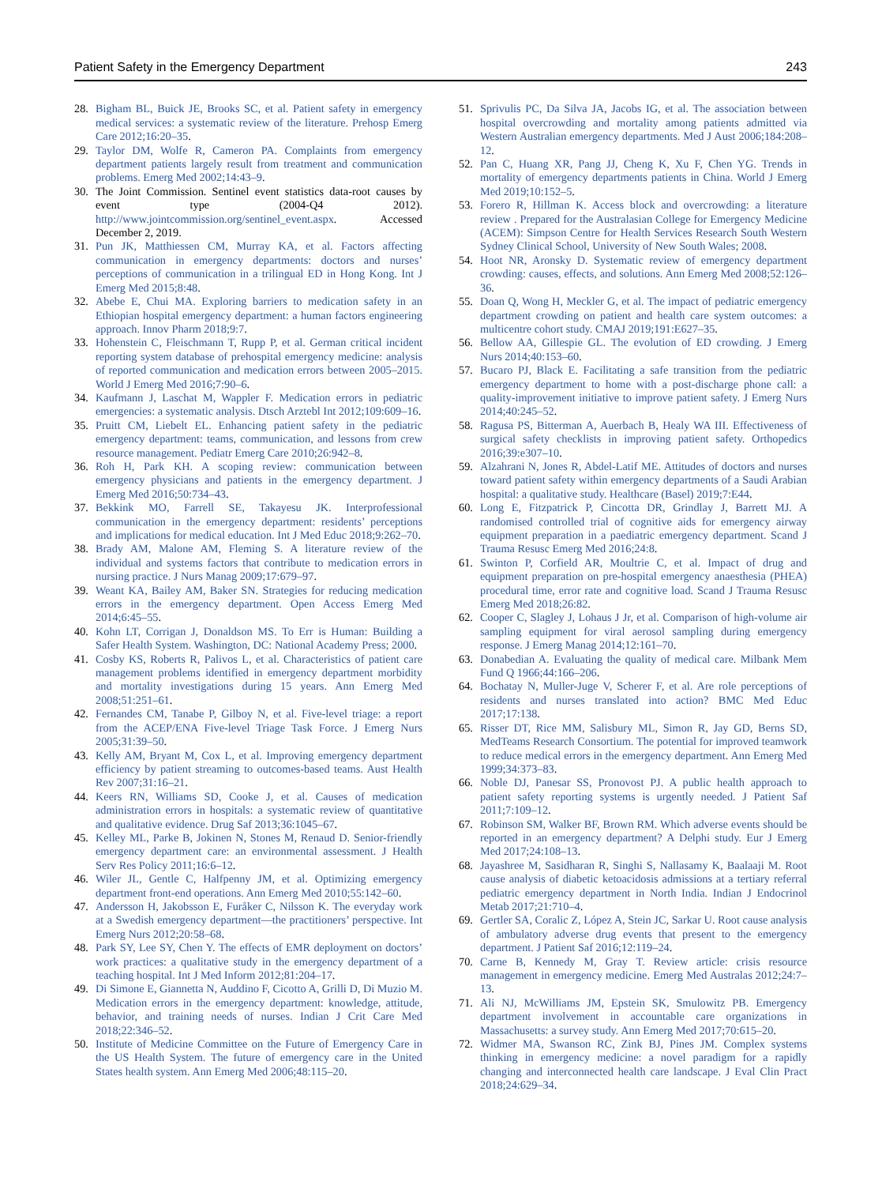Patient Safety in the Emergency Department 243
28. Bigham BL, Buick JE, Brooks SC, et al. Patient safety in emergency medical services: a systematic review of the literature. Prehosp Emerg Care 2012;16:20–35.
29. Taylor DM, Wolfe R, Cameron PA. Complaints from emergency department patients largely result from treatment and communication problems. Emerg Med 2002;14:43–9.
30. The Joint Commission. Sentinel event statistics data-root causes by event type (2004-Q4 2012). http://www.jointcommission.org/sentinel_event.aspx. Accessed December 2, 2019.
31. Pun JK, Matthiessen CM, Murray KA, et al. Factors affecting communication in emergency departments: doctors and nurses’ perceptions of communication in a trilingual ED in Hong Kong. Int J Emerg Med 2015;8:48.
32. Abebe E, Chui MA. Exploring barriers to medication safety in an Ethiopian hospital emergency department: a human factors engineering approach. Innov Pharm 2018;9:7.
33. Hohenstein C, Fleischmann T, Rupp P, et al. German critical incident reporting system database of prehospital emergency medicine: analysis of reported communication and medication errors between 2005–2015. World J Emerg Med 2016;7:90–6.
34. Kaufmann J, Laschat M, Wappler F. Medication errors in pediatric emergencies: a systematic analysis. Dtsch Arztebl Int 2012;109:609–16.
35. Pruitt CM, Liebelt EL. Enhancing patient safety in the pediatric emergency department: teams, communication, and lessons from crew resource management. Pediatr Emerg Care 2010;26:942–8.
36. Roh H, Park KH. A scoping review: communication between emergency physicians and patients in the emergency department. J Emerg Med 2016;50:734–43.
37. Bekkink MO, Farrell SE, Takayesu JK. Interprofessional communication in the emergency department: residents’ perceptions and implications for medical education. Int J Med Educ 2018;9:262–70.
38. Brady AM, Malone AM, Fleming S. A literature review of the individual and systems factors that contribute to medication errors in nursing practice. J Nurs Manag 2009;17:679–97.
39. Weant KA, Bailey AM, Baker SN. Strategies for reducing medication errors in the emergency department. Open Access Emerg Med 2014;6:45–55.
40. Kohn LT, Corrigan J, Donaldson MS. To Err is Human: Building a Safer Health System. Washington, DC: National Academy Press; 2000.
41. Cosby KS, Roberts R, Palivos L, et al. Characteristics of patient care management problems identified in emergency department morbidity and mortality investigations during 15 years. Ann Emerg Med 2008;51:251–61.
42. Fernandes CM, Tanabe P, Gilboy N, et al. Five-level triage: a report from the ACEP/ENA Five-level Triage Task Force. J Emerg Nurs 2005;31:39–50.
43. Kelly AM, Bryant M, Cox L, et al. Improving emergency department efficiency by patient streaming to outcomes-based teams. Aust Health Rev 2007;31:16–21.
44. Keers RN, Williams SD, Cooke J, et al. Causes of medication administration errors in hospitals: a systematic review of quantitative and qualitative evidence. Drug Saf 2013;36:1045–67.
45. Kelley ML, Parke B, Jokinen N, Stones M, Renaud D. Senior-friendly emergency department care: an environmental assessment. J Health Serv Res Policy 2011;16:6–12.
46. Wiler JL, Gentle C, Halfpenny JM, et al. Optimizing emergency department front-end operations. Ann Emerg Med 2010;55:142–60.
47. Andersson H, Jakobsson E, Furåker C, Nilsson K. The everyday work at a Swedish emergency department—the practitioners’ perspective. Int Emerg Nurs 2012;20:58–68.
48. Park SY, Lee SY, Chen Y. The effects of EMR deployment on doctors’ work practices: a qualitative study in the emergency department of a teaching hospital. Int J Med Inform 2012;81:204–17.
49. Di Simone E, Giannetta N, Auddino F, Cicotto A, Grilli D, Di Muzio M. Medication errors in the emergency department: knowledge, attitude, behavior, and training needs of nurses. Indian J Crit Care Med 2018;22:346–52.
50. Institute of Medicine Committee on the Future of Emergency Care in the US Health System. The future of emergency care in the United States health system. Ann Emerg Med 2006;48:115–20.
51. Sprivulis PC, Da Silva JA, Jacobs IG, et al. The association between hospital overcrowding and mortality among patients admitted via Western Australian emergency departments. Med J Aust 2006;184:208–12.
52. Pan C, Huang XR, Pang JJ, Cheng K, Xu F, Chen YG. Trends in mortality of emergency departments patients in China. World J Emerg Med 2019;10:152–5.
53. Forero R, Hillman K. Access block and overcrowding: a literature review . Prepared for the Australasian College for Emergency Medicine (ACEM): Simpson Centre for Health Services Research South Western Sydney Clinical School, University of New South Wales; 2008.
54. Hoot NR, Aronsky D. Systematic review of emergency department crowding: causes, effects, and solutions. Ann Emerg Med 2008;52:126–36.
55. Doan Q, Wong H, Meckler G, et al. The impact of pediatric emergency department crowding on patient and health care system outcomes: a multicentre cohort study. CMAJ 2019;191:E627–35.
56. Bellow AA, Gillespie GL. The evolution of ED crowding. J Emerg Nurs 2014;40:153–60.
57. Bucaro PJ, Black E. Facilitating a safe transition from the pediatric emergency department to home with a post-discharge phone call: a quality-improvement initiative to improve patient safety. J Emerg Nurs 2014;40:245–52.
58. Ragusa PS, Bitterman A, Auerbach B, Healy WA III. Effectiveness of surgical safety checklists in improving patient safety. Orthopedics 2016;39:e307–10.
59. Alzahrani N, Jones R, Abdel-Latif ME. Attitudes of doctors and nurses toward patient safety within emergency departments of a Saudi Arabian hospital: a qualitative study. Healthcare (Basel) 2019;7:E44.
60. Long E, Fitzpatrick P, Cincotta DR, Grindlay J, Barrett MJ. A randomised controlled trial of cognitive aids for emergency airway equipment preparation in a paediatric emergency department. Scand J Trauma Resusc Emerg Med 2016;24:8.
61. Swinton P, Corfield AR, Moultrie C, et al. Impact of drug and equipment preparation on pre-hospital emergency anaesthesia (PHEA) procedural time, error rate and cognitive load. Scand J Trauma Resusc Emerg Med 2018;26:82.
62. Cooper C, Slagley J, Lohaus J Jr, et al. Comparison of high-volume air sampling equipment for viral aerosol sampling during emergency response. J Emerg Manag 2014;12:161–70.
63. Donabedian A. Evaluating the quality of medical care. Milbank Mem Fund Q 1966;44:166–206.
64. Bochatay N, Muller-Juge V, Scherer F, et al. Are role perceptions of residents and nurses translated into action? BMC Med Educ 2017;17:138.
65. Risser DT, Rice MM, Salisbury ML, Simon R, Jay GD, Berns SD, MedTeams Research Consortium. The potential for improved teamwork to reduce medical errors in the emergency department. Ann Emerg Med 1999;34:373–83.
66. Noble DJ, Panesar SS, Pronovost PJ. A public health approach to patient safety reporting systems is urgently needed. J Patient Saf 2011;7:109–12.
67. Robinson SM, Walker BF, Brown RM. Which adverse events should be reported in an emergency department? A Delphi study. Eur J Emerg Med 2017;24:108–13.
68. Jayashree M, Sasidharan R, Singhi S, Nallasamy K, Baalaaji M. Root cause analysis of diabetic ketoacidosis admissions at a tertiary referral pediatric emergency department in North India. Indian J Endocrinol Metab 2017;21:710–4.
69. Gertler SA, Coralic Z, López A, Stein JC, Sarkar U. Root cause analysis of ambulatory adverse drug events that present to the emergency department. J Patient Saf 2016;12:119–24.
70. Carne B, Kennedy M, Gray T. Review article: crisis resource management in emergency medicine. Emerg Med Australas 2012;24:7–13.
71. Ali NJ, McWilliams JM, Epstein SK, Smulowitz PB. Emergency department involvement in accountable care organizations in Massachusetts: a survey study. Ann Emerg Med 2017;70:615–20.
72. Widmer MA, Swanson RC, Zink BJ, Pines JM. Complex systems thinking in emergency medicine: a novel paradigm for a rapidly changing and interconnected health care landscape. J Eval Clin Pract 2018;24:629–34.